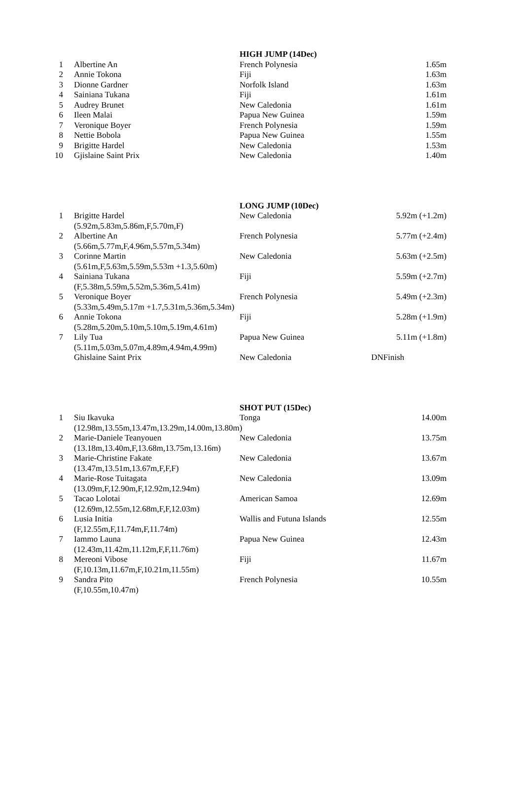| | | HIGH JUMP (14Dec) | |
| 1 | Albertine An | French Polynesia | 1.65m |
| 2 | Annie Tokona | Fiji | 1.63m |
| 3 | Dionne Gardner | Norfolk Island | 1.63m |
| 4 | Sainiana Tukana | Fiji | 1.61m |
| 5 | Audrey Brunet | New Caledonia | 1.61m |
| 6 | Ileen Malai | Papua New Guinea | 1.59m |
| 7 | Veronique Boyer | French Polynesia | 1.59m |
| 8 | Nettie Bobola | Papua New Guinea | 1.55m |
| 9 | Brigitte Hardel | New Caledonia | 1.53m |
| 10 | Gjislaine Saint Prix | New Caledonia | 1.40m |
| | | LONG JUMP (10Dec) | |
| 1 | Brigitte Hardel | New Caledonia | 5.92m (+1.2m) |
| | (5.92m,5.83m,5.86m,F,5.70m,F) | | |
| 2 | Albertine An | French Polynesia | 5.77m (+2.4m) |
| | (5.66m,5.77m,F,4.96m,5.57m,5.34m) | | |
| 3 | Corinne Martin | New Caledonia | 5.63m (+2.5m) |
| | (5.61m,F,5.63m,5.59m,5.53m +1.3,5.60m) | | |
| 4 | Sainiana Tukana | Fiji | 5.59m (+2.7m) |
| | (F,5.38m,5.59m,5.52m,5.36m,5.41m) | | |
| 5 | Veronique Boyer | French Polynesia | 5.49m (+2.3m) |
| | (5.33m,5.49m,5.17m +1.7,5.31m,5.36m,5.34m) | | |
| 6 | Annie Tokona | Fiji | 5.28m (+1.9m) |
| | (5.28m,5.20m,5.10m,5.10m,5.19m,4.61m) | | |
| 7 | Lily Tua | Papua New Guinea | 5.11m (+1.8m) |
| | (5.11m,5.03m,5.07m,4.89m,4.94m,4.99m) | | |
| | Ghislaine Saint Prix | New Caledonia | DNFinish |
| | | SHOT PUT (15Dec) | |
| 1 | Siu Ikavuka | Tonga | 14.00m |
| | (12.98m,13.55m,13.47m,13.29m,14.00m,13.80m) | | |
| 2 | Marie-Daniele Teanyouen | New Caledonia | 13.75m |
| | (13.18m,13.40m,F,13.68m,13.75m,13.16m) | | |
| 3 | Marie-Christine Fakate | New Caledonia | 13.67m |
| | (13.47m,13.51m,13.67m,F,F,F) | | |
| 4 | Marie-Rose Tuitagata | New Caledonia | 13.09m |
| | (13.09m,F,12.90m,F,12.92m,12.94m) | | |
| 5 | Tacao Lolotai | American Samoa | 12.69m |
| | (12.69m,12.55m,12.68m,F,F,12.03m) | | |
| 6 | Lusia Initia | Wallis and Futuna Islands | 12.55m |
| | (F,12.55m,F,11.74m,F,11.74m) | | |
| 7 | Iammo Launa | Papua New Guinea | 12.43m |
| | (12.43m,11.42m,11.12m,F,F,11.76m) | | |
| 8 | Mereoni Vibose | Fiji | 11.67m |
| | (F,10.13m,11.67m,F,10.21m,11.55m) | | |
| 9 | Sandra Pito | French Polynesia | 10.55m |
| | (F,10.55m,10.47m) | | |